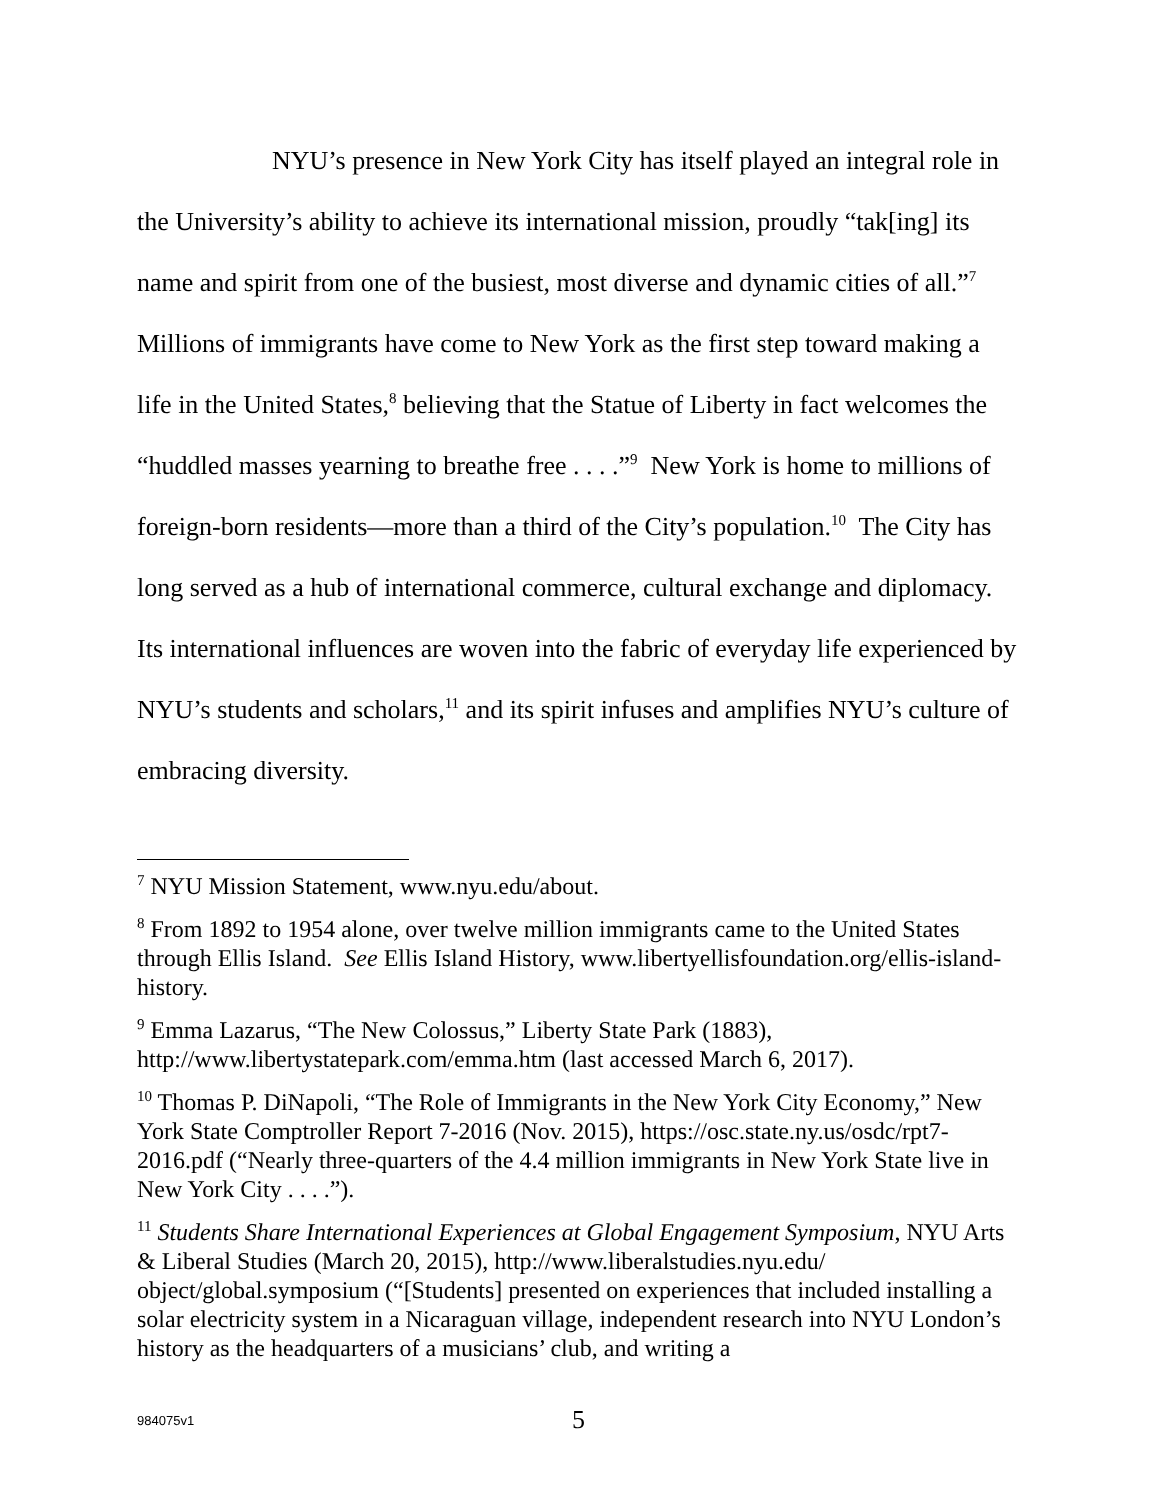NYU’s presence in New York City has itself played an integral role in the University’s ability to achieve its international mission, proudly “tak[ing] its name and spirit from one of the busiest, most diverse and dynamic cities of all.”<sup>7</sup> Millions of immigrants have come to New York as the first step toward making a life in the United States,<sup>8</sup> believing that the Statue of Liberty in fact welcomes the “huddled masses yearning to breathe free . . . .”<sup>9</sup> New York is home to millions of foreign-born residents—more than a third of the City’s population.<sup>10</sup> The City has long served as a hub of international commerce, cultural exchange and diplomacy. Its international influences are woven into the fabric of everyday life experienced by NYU’s students and scholars,<sup>11</sup> and its spirit infuses and amplifies NYU’s culture of embracing diversity.
<sup>7</sup> NYU Mission Statement, www.nyu.edu/about.
<sup>8</sup> From 1892 to 1954 alone, over twelve million immigrants came to the United States through Ellis Island. See Ellis Island History, www.libertyellisfoundation.org/ellis-island-history.
<sup>9</sup> Emma Lazarus, “The New Colossus,” Liberty State Park (1883), http://www.libertystatepark.com/emma.htm (last accessed March 6, 2017).
<sup>10</sup> Thomas P. DiNapoli, “The Role of Immigrants in the New York City Economy,” New York State Comptroller Report 7-2016 (Nov. 2015), https://osc.state.ny.us/osdc/rpt7-2016.pdf (“Nearly three-quarters of the 4.4 million immigrants in New York State live in New York City . . . .”).
<sup>11</sup> Students Share International Experiences at Global Engagement Symposium, NYU Arts & Liberal Studies (March 20, 2015), http://www.liberalstudies.nyu.edu/ object/global.symposium (“[Students] presented on experiences that included installing a solar electricity system in a Nicaraguan village, independent research into NYU London’s history as the headquarters of a musicians’ club, and writing a
984075v1
5